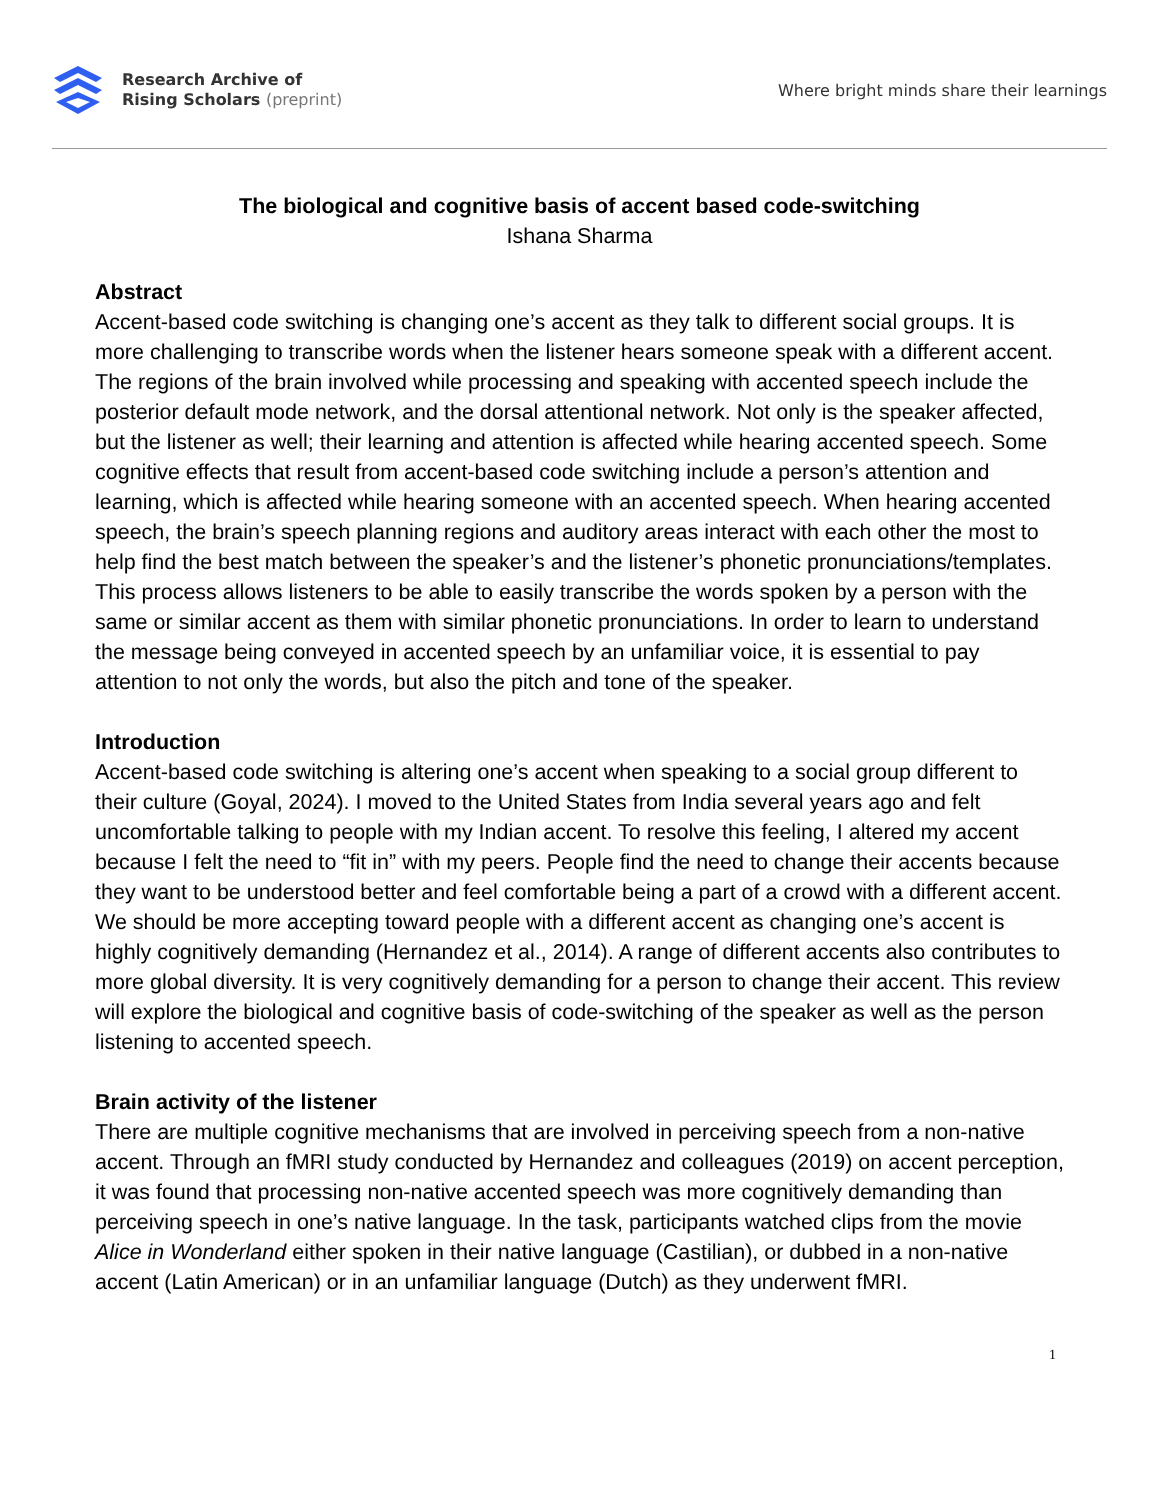Research Archive of
Rising Scholars (preprint)
Where bright minds share their learnings
The biological and cognitive basis of accent based code-switching
Ishana Sharma
Abstract
Accent-based code switching is changing one’s accent as they talk to different social groups. It is more challenging to transcribe words when the listener hears someone speak with a different accent. The regions of the brain involved while processing and speaking with accented speech include the posterior default mode network, and the dorsal attentional network. Not only is the speaker affected, but the listener as well; their learning and attention is affected while hearing accented speech. Some cognitive effects that result from accent-based code switching include a person’s attention and learning, which is affected while hearing someone with an accented speech. When hearing accented speech, the brain’s speech planning regions and auditory areas interact with each other the most to help find the best match between the speaker’s and the listener’s phonetic pronunciations/templates. This process allows listeners to be able to easily transcribe the words spoken by a person with the same or similar accent as them with similar phonetic pronunciations. In order to learn to understand the message being conveyed in accented speech by an unfamiliar voice, it is essential to pay attention to not only the words, but also the pitch and tone of the speaker.
Introduction
Accent-based code switching is altering one’s accent when speaking to a social group different to their culture (Goyal, 2024). I moved to the United States from India several years ago and felt uncomfortable talking to people with my Indian accent. To resolve this feeling, I altered my accent because I felt the need to “fit in” with my peers. People find the need to change their accents because they want to be understood better and feel comfortable being a part of a crowd with a different accent. We should be more accepting toward people with a different accent as changing one’s accent is highly cognitively demanding (Hernandez et al., 2014). A range of different accents also contributes to more global diversity. It is very cognitively demanding for a person to change their accent. This review will explore the biological and cognitive basis of code-switching of the speaker as well as the person listening to accented speech.
Brain activity of the listener
There are multiple cognitive mechanisms that are involved in perceiving speech from a non-native accent. Through an fMRI study conducted by Hernandez and colleagues (2019) on accent perception, it was found that processing non-native accented speech was more cognitively demanding than perceiving speech in one’s native language. In the task, participants watched clips from the movie Alice in Wonderland either spoken in their native language (Castilian), or dubbed in a non-native accent (Latin American) or in an unfamiliar language (Dutch) as they underwent fMRI.
1